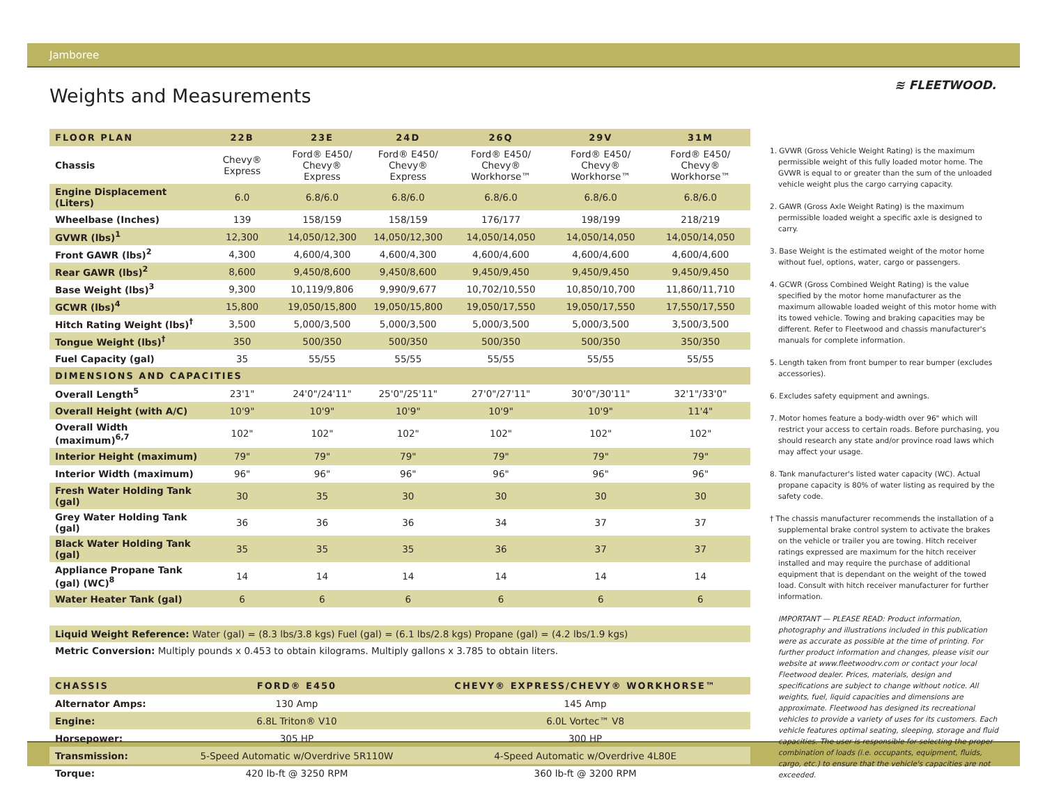Jamboree
≋ FLEETWOOD.
Weights and Measurements
| FLOOR PLAN | 22B | 23E | 24D | 26Q | 29V | 31M |
| --- | --- | --- | --- | --- | --- | --- |
| Chassis | Chevy® Express | Ford® E450/ Chevy® Express | Ford® E450/ Chevy® Express | Ford® E450/ Chevy® Workhorse™ | Ford® E450/ Chevy® Workhorse™ | Ford® E450/ Chevy® Workhorse™ |
| Engine Displacement (Liters) | 6.0 | 6.8/6.0 | 6.8/6.0 | 6.8/6.0 | 6.8/6.0 | 6.8/6.0 |
| Wheelbase (Inches) | 139 | 158/159 | 158/159 | 176/177 | 198/199 | 218/219 |
| GVWR (lbs)<sup>1</sup> | 12,300 | 14,050/12,300 | 14,050/12,300 | 14,050/14,050 | 14,050/14,050 | 14,050/14,050 |
| Front GAWR (lbs)<sup>2</sup> | 4,300 | 4,600/4,300 | 4,600/4,300 | 4,600/4,600 | 4,600/4,600 | 4,600/4,600 |
| Rear GAWR (lbs)<sup>2</sup> | 8,600 | 9,450/8,600 | 9,450/8,600 | 9,450/9,450 | 9,450/9,450 | 9,450/9,450 |
| Base Weight (lbs)<sup>3</sup> | 9,300 | 10,119/9,806 | 9,990/9,677 | 10,702/10,550 | 10,850/10,700 | 11,860/11,710 |
| GCWR (lbs)<sup>4</sup> | 15,800 | 19,050/15,800 | 19,050/15,800 | 19,050/17,550 | 19,050/17,550 | 17,550/17,550 |
| Hitch Rating Weight (lbs)<sup>†</sup> | 3,500 | 5,000/3,500 | 5,000/3,500 | 5,000/3,500 | 5,000/3,500 | 3,500/3,500 |
| Tongue Weight (lbs)<sup>†</sup> | 350 | 500/350 | 500/350 | 500/350 | 500/350 | 350/350 |
| Fuel Capacity (gal) | 35 | 55/55 | 55/55 | 55/55 | 55/55 | 55/55 |
| DIMENSIONS AND CAPACITIES | | | | | | |
| Overall Length<sup>5</sup> | 23'1" | 24'0"/24'11" | 25'0"/25'11" | 27'0"/27'11" | 30'0"/30'11" | 32'1"/33'0" |
| Overall Height (with A/C) | 10'9" | 10'9" | 10'9" | 10'9" | 10'9" | 11'4" |
| Overall Width (maximum)<sup>6,7</sup> | 102" | 102" | 102" | 102" | 102" | 102" |
| Interior Height (maximum) | 79" | 79" | 79" | 79" | 79" | 79" |
| Interior Width (maximum) | 96" | 96" | 96" | 96" | 96" | 96" |
| Fresh Water Holding Tank (gal) | 30 | 35 | 30 | 30 | 30 | 30 |
| Grey Water Holding Tank (gal) | 36 | 36 | 36 | 34 | 37 | 37 |
| Black Water Holding Tank (gal) | 35 | 35 | 35 | 36 | 37 | 37 |
| Appliance Propane Tank (gal) (WC)<sup>8</sup> | 14 | 14 | 14 | 14 | 14 | 14 |
| Water Heater Tank (gal) | 6 | 6 | 6 | 6 | 6 | 6 |
Liquid Weight Reference: Water (gal) = (8.3 lbs/3.8 kgs) Fuel (gal) = (6.1 lbs/2.8 kgs) Propane (gal) = (4.2 lbs/1.9 kgs)
Metric Conversion: Multiply pounds x 0.453 to obtain kilograms. Multiply gallons x 3.785 to obtain liters.
| CHASSIS | FORD® E450 | CHEVY® EXPRESS/CHEVY® WORKHORSE™ |
| --- | --- | --- |
| Alternator Amps: | 130 Amp | 145 Amp |
| Engine: | 6.8L Triton® V10 | 6.0L Vortec™ V8 |
| Horsepower: | 305 HP | 300 HP |
| Transmission: | 5-Speed Automatic w/Overdrive 5R110W | 4-Speed Automatic w/Overdrive 4L80E |
| Torque: | 420 lb-ft @ 3250 RPM | 360 lb-ft @ 3200 RPM |
1. GVWR (Gross Vehicle Weight Rating) is the maximum permissible weight of this fully loaded motor home. The GVWR is equal to or greater than the sum of the unloaded vehicle weight plus the cargo carrying capacity.
2. GAWR (Gross Axle Weight Rating) is the maximum permissible loaded weight a specific axle is designed to carry.
3. Base Weight is the estimated weight of the motor home without fuel, options, water, cargo or passengers.
4. GCWR (Gross Combined Weight Rating) is the value specified by the motor home manufacturer as the maximum allowable loaded weight of this motor home with its towed vehicle. Towing and braking capacities may be different. Refer to Fleetwood and chassis manufacturer's manuals for complete information.
5. Length taken from front bumper to rear bumper (excludes accessories).
6. Excludes safety equipment and awnings.
7. Motor homes feature a body-width over 96" which will restrict your access to certain roads. Before purchasing, you should research any state and/or province road laws which may affect your usage.
8. Tank manufacturer's listed water capacity (WC). Actual propane capacity is 80% of water listing as required by the safety code.
† The chassis manufacturer recommends the installation of a supplemental brake control system to activate the brakes on the vehicle or trailer you are towing. Hitch receiver ratings expressed are maximum for the hitch receiver installed and may require the purchase of additional equipment that is dependant on the weight of the towed load. Consult with hitch receiver manufacturer for further information.
IMPORTANT — PLEASE READ: Product information, photography and illustrations included in this publication were as accurate as possible at the time of printing. For further product information and changes, please visit our website at www.fleetwoodrv.com or contact your local Fleetwood dealer. Prices, materials, design and specifications are subject to change without notice. All weights, fuel, liquid capacities and dimensions are approximate. Fleetwood has designed its recreational vehicles to provide a variety of uses for its customers. Each vehicle features optimal seating, sleeping, storage and fluid capacities. The user is responsible for selecting the proper combination of loads (i.e. occupants, equipment, fluids, cargo, etc.) to ensure that the vehicle's capacities are not exceeded.